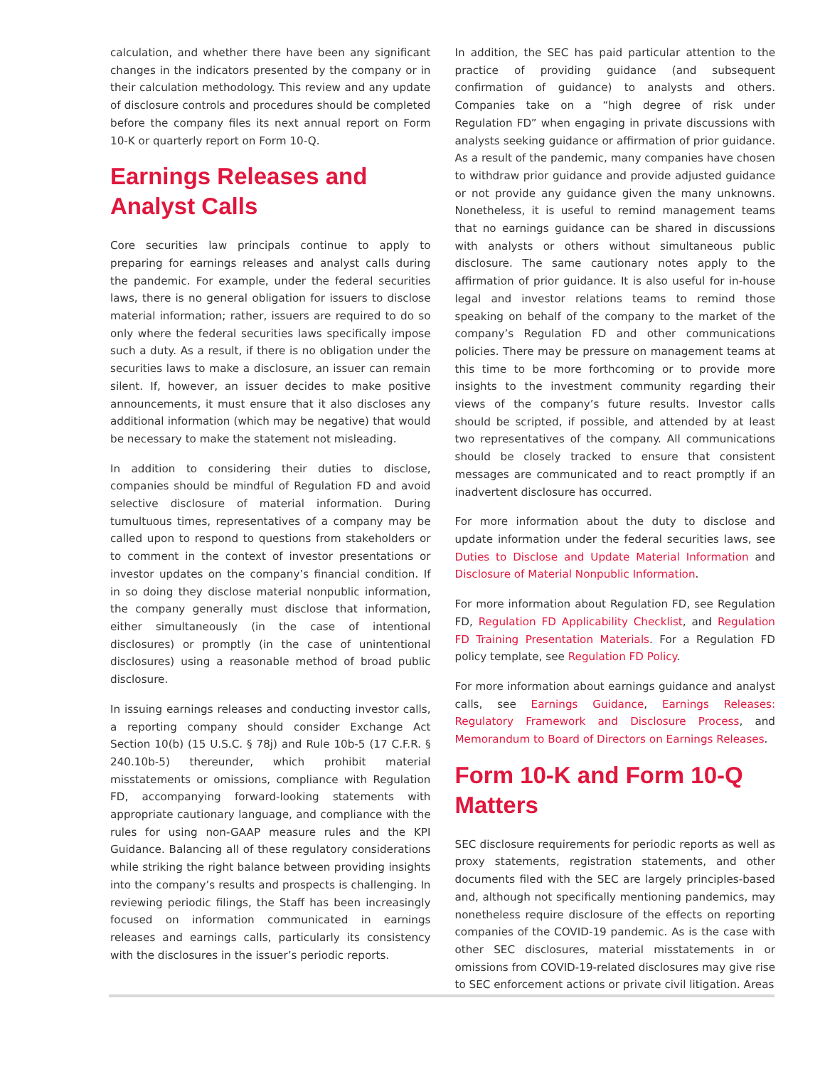calculation, and whether there have been any significant changes in the indicators presented by the company or in their calculation methodology. This review and any update of disclosure controls and procedures should be completed before the company files its next annual report on Form 10-K or quarterly report on Form 10-Q.
Earnings Releases and Analyst Calls
Core securities law principals continue to apply to preparing for earnings releases and analyst calls during the pandemic. For example, under the federal securities laws, there is no general obligation for issuers to disclose material information; rather, issuers are required to do so only where the federal securities laws specifically impose such a duty. As a result, if there is no obligation under the securities laws to make a disclosure, an issuer can remain silent. If, however, an issuer decides to make positive announcements, it must ensure that it also discloses any additional information (which may be negative) that would be necessary to make the statement not misleading.
In addition to considering their duties to disclose, companies should be mindful of Regulation FD and avoid selective disclosure of material information. During tumultuous times, representatives of a company may be called upon to respond to questions from stakeholders or to comment in the context of investor presentations or investor updates on the company’s financial condition. If in so doing they disclose material nonpublic information, the company generally must disclose that information, either simultaneously (in the case of intentional disclosures) or promptly (in the case of unintentional disclosures) using a reasonable method of broad public disclosure.
In issuing earnings releases and conducting investor calls, a reporting company should consider Exchange Act Section 10(b) (15 U.S.C. § 78j) and Rule 10b-5 (17 C.F.R. § 240.10b-5) thereunder, which prohibit material misstatements or omissions, compliance with Regulation FD, accompanying forward-looking statements with appropriate cautionary language, and compliance with the rules for using non-GAAP measure rules and the KPI Guidance. Balancing all of these regulatory considerations while striking the right balance between providing insights into the company’s results and prospects is challenging. In reviewing periodic filings, the Staff has been increasingly focused on information communicated in earnings releases and earnings calls, particularly its consistency with the disclosures in the issuer’s periodic reports.
In addition, the SEC has paid particular attention to the practice of providing guidance (and subsequent confirmation of guidance) to analysts and others. Companies take on a “high degree of risk under Regulation FD” when engaging in private discussions with analysts seeking guidance or affirmation of prior guidance. As a result of the pandemic, many companies have chosen to withdraw prior guidance and provide adjusted guidance or not provide any guidance given the many unknowns. Nonetheless, it is useful to remind management teams that no earnings guidance can be shared in discussions with analysts or others without simultaneous public disclosure. The same cautionary notes apply to the affirmation of prior guidance. It is also useful for in-house legal and investor relations teams to remind those speaking on behalf of the company to the market of the company’s Regulation FD and other communications policies. There may be pressure on management teams at this time to be more forthcoming or to provide more insights to the investment community regarding their views of the company’s future results. Investor calls should be scripted, if possible, and attended by at least two representatives of the company. All communications should be closely tracked to ensure that consistent messages are communicated and to react promptly if an inadvertent disclosure has occurred.
For more information about the duty to disclose and update information under the federal securities laws, see Duties to Disclose and Update Material Information and Disclosure of Material Nonpublic Information.
For more information about Regulation FD, see Regulation FD, Regulation FD Applicability Checklist, and Regulation FD Training Presentation Materials. For a Regulation FD policy template, see Regulation FD Policy.
For more information about earnings guidance and analyst calls, see Earnings Guidance, Earnings Releases: Regulatory Framework and Disclosure Process, and Memorandum to Board of Directors on Earnings Releases.
Form 10-K and Form 10-Q Matters
SEC disclosure requirements for periodic reports as well as proxy statements, registration statements, and other documents filed with the SEC are largely principles-based and, although not specifically mentioning pandemics, may nonetheless require disclosure of the effects on reporting companies of the COVID-19 pandemic. As is the case with other SEC disclosures, material misstatements in or omissions from COVID-19-related disclosures may give rise to SEC enforcement actions or private civil litigation. Areas